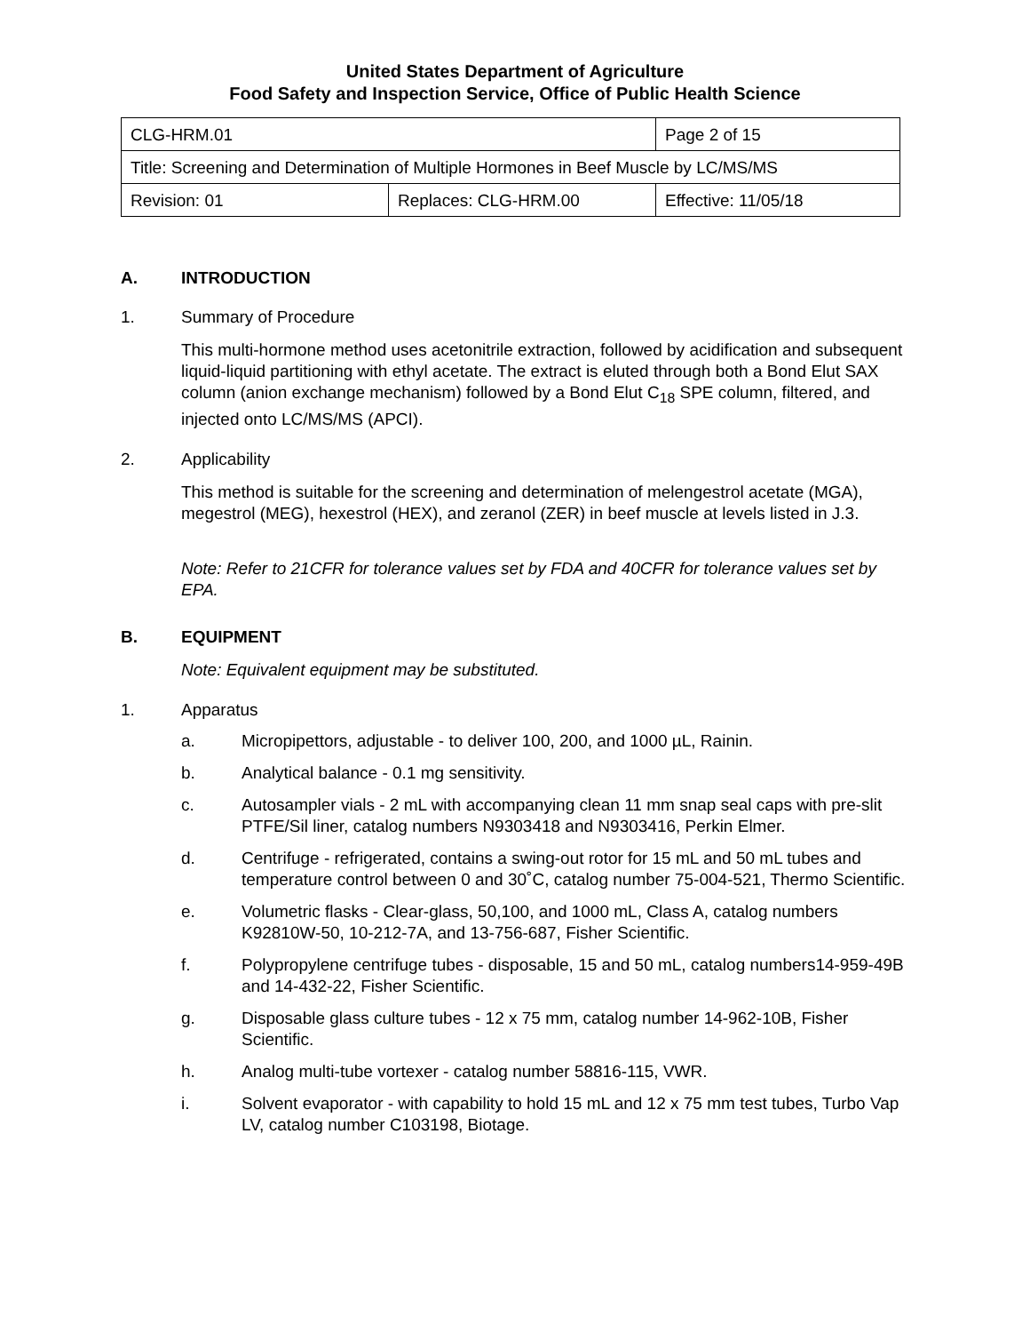United States Department of Agriculture
Food Safety and Inspection Service, Office of Public Health Science
| CLG-HRM.01 | | Page 2 of 15 |
| Title: Screening and Determination of Multiple Hormones in Beef Muscle by LC/MS/MS | | |
| Revision: 01 | Replaces: CLG-HRM.00 | Effective: 11/05/18 |
A. INTRODUCTION
1. Summary of Procedure
This multi-hormone method uses acetonitrile extraction, followed by acidification and subsequent liquid-liquid partitioning with ethyl acetate. The extract is eluted through both a Bond Elut SAX column (anion exchange mechanism) followed by a Bond Elut C<sub>18</sub> SPE column, filtered, and injected onto LC/MS/MS (APCI).
2. Applicability
This method is suitable for the screening and determination of melengestrol acetate (MGA), megestrol (MEG), hexestrol (HEX), and zeranol (ZER) in beef muscle at levels listed in J.3.
Note: Refer to 21CFR for tolerance values set by FDA and 40CFR for tolerance values set by EPA.
B. EQUIPMENT
Note: Equivalent equipment may be substituted.
1. Apparatus
a. Micropipettors, adjustable - to deliver 100, 200, and 1000 µL, Rainin.
b. Analytical balance - 0.1 mg sensitivity.
c. Autosampler vials - 2 mL with accompanying clean 11 mm snap seal caps with pre-slit PTFE/Sil liner, catalog numbers N9303418 and N9303416, Perkin Elmer.
d. Centrifuge - refrigerated, contains a swing-out rotor for 15 mL and 50 mL tubes and temperature control between 0 and 30˚C, catalog number 75-004-521, Thermo Scientific.
e. Volumetric flasks - Clear-glass, 50,100, and 1000 mL, Class A, catalog numbers K92810W-50, 10-212-7A, and 13-756-687, Fisher Scientific.
f. Polypropylene centrifuge tubes - disposable, 15 and 50 mL, catalog numbers14-959-49B and 14-432-22, Fisher Scientific.
g. Disposable glass culture tubes - 12 x 75 mm, catalog number 14-962-10B, Fisher Scientific.
h. Analog multi-tube vortexer - catalog number 58816-115, VWR.
i. Solvent evaporator - with capability to hold 15 mL and 12 x 75 mm test tubes, Turbo Vap LV, catalog number C103198, Biotage.